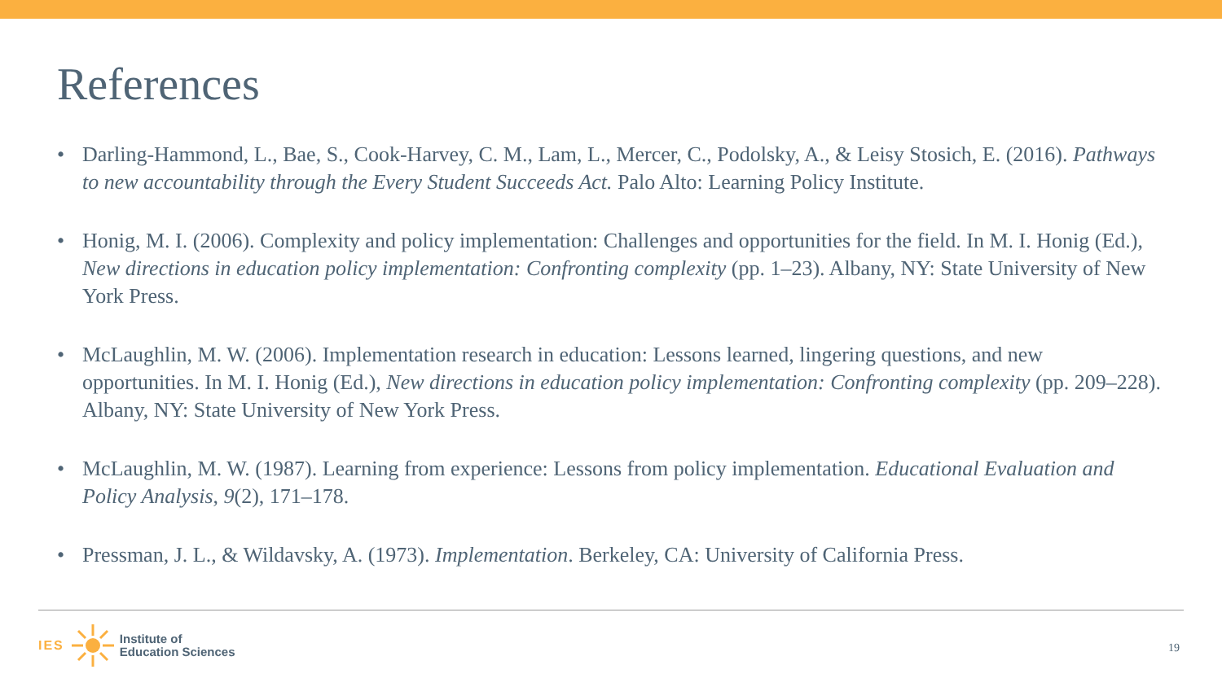References
• Darling-Hammond, L., Bae, S., Cook-Harvey, C. M., Lam, L., Mercer, C., Podolsky, A., & Leisy Stosich, E. (2016). Pathways to new accountability through the Every Student Succeeds Act. Palo Alto: Learning Policy Institute.
• Honig, M. I. (2006). Complexity and policy implementation: Challenges and opportunities for the field. In M. I. Honig (Ed.), New directions in education policy implementation: Confronting complexity (pp. 1–23). Albany, NY: State University of New York Press.
• McLaughlin, M. W. (2006). Implementation research in education: Lessons learned, lingering questions, and new opportunities. In M. I. Honig (Ed.), New directions in education policy implementation: Confronting complexity (pp. 209–228). Albany, NY: State University of New York Press.
• McLaughlin, M. W. (1987). Learning from experience: Lessons from policy implementation. Educational Evaluation and Policy Analysis, 9(2), 171–178.
• Pressman, J. L., & Wildavsky, A. (1973). Implementation. Berkeley, CA: University of California Press.
IES Institute of
Education Sciences
19